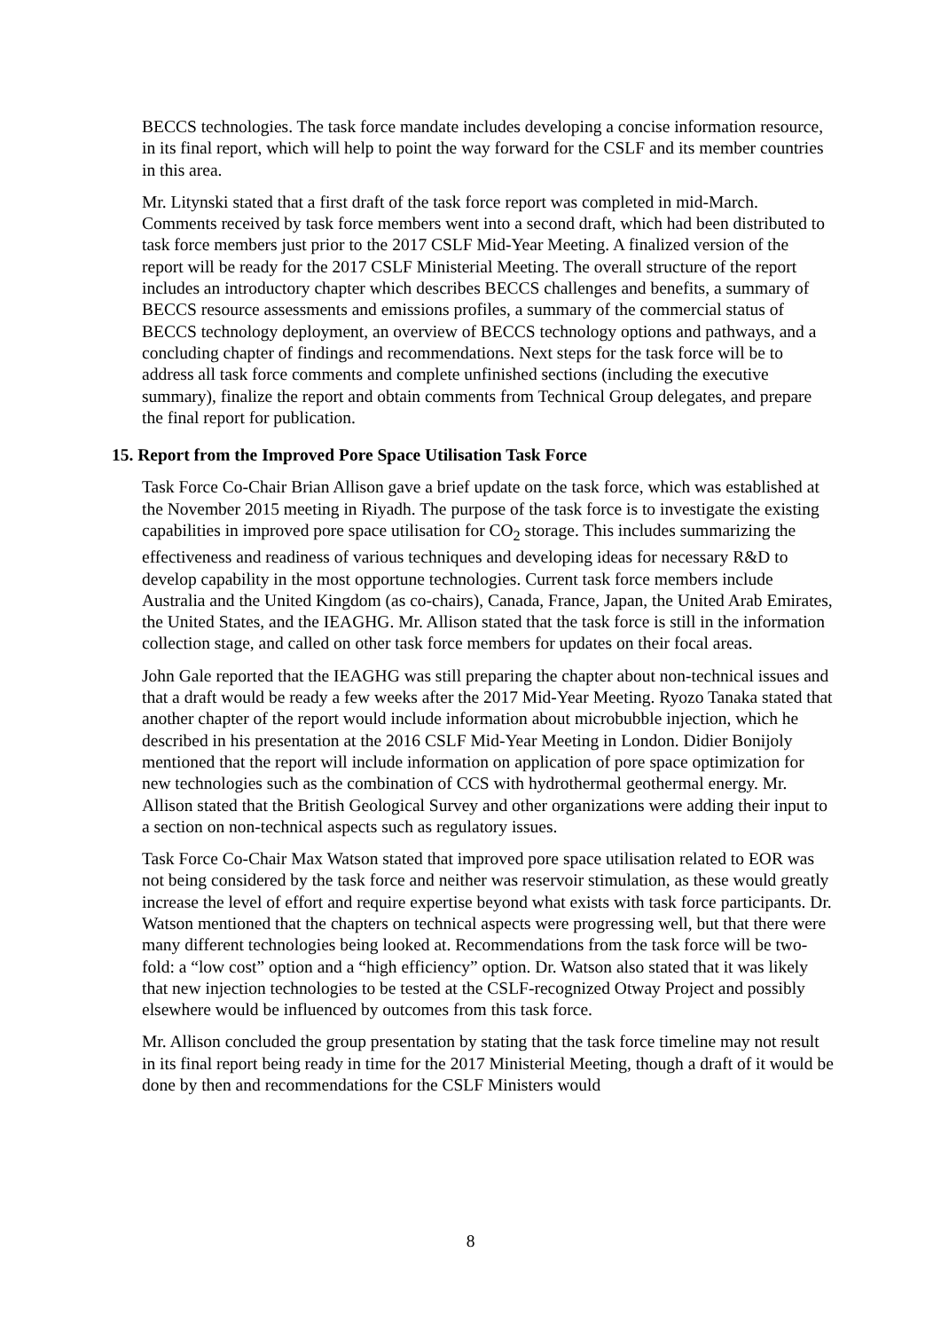BECCS technologies. The task force mandate includes developing a concise information resource, in its final report, which will help to point the way forward for the CSLF and its member countries in this area.
Mr. Litynski stated that a first draft of the task force report was completed in mid-March. Comments received by task force members went into a second draft, which had been distributed to task force members just prior to the 2017 CSLF Mid-Year Meeting. A finalized version of the report will be ready for the 2017 CSLF Ministerial Meeting. The overall structure of the report includes an introductory chapter which describes BECCS challenges and benefits, a summary of BECCS resource assessments and emissions profiles, a summary of the commercial status of BECCS technology deployment, an overview of BECCS technology options and pathways, and a concluding chapter of findings and recommendations. Next steps for the task force will be to address all task force comments and complete unfinished sections (including the executive summary), finalize the report and obtain comments from Technical Group delegates, and prepare the final report for publication.
15. Report from the Improved Pore Space Utilisation Task Force
Task Force Co-Chair Brian Allison gave a brief update on the task force, which was established at the November 2015 meeting in Riyadh. The purpose of the task force is to investigate the existing capabilities in improved pore space utilisation for CO<sub>2</sub> storage. This includes summarizing the effectiveness and readiness of various techniques and developing ideas for necessary R&D to develop capability in the most opportune technologies. Current task force members include Australia and the United Kingdom (as co-chairs), Canada, France, Japan, the United Arab Emirates, the United States, and the IEAGHG. Mr. Allison stated that the task force is still in the information collection stage, and called on other task force members for updates on their focal areas.
John Gale reported that the IEAGHG was still preparing the chapter about non-technical issues and that a draft would be ready a few weeks after the 2017 Mid-Year Meeting. Ryozo Tanaka stated that another chapter of the report would include information about microbubble injection, which he described in his presentation at the 2016 CSLF Mid-Year Meeting in London. Didier Bonijoly mentioned that the report will include information on application of pore space optimization for new technologies such as the combination of CCS with hydrothermal geothermal energy. Mr. Allison stated that the British Geological Survey and other organizations were adding their input to a section on non-technical aspects such as regulatory issues.
Task Force Co-Chair Max Watson stated that improved pore space utilisation related to EOR was not being considered by the task force and neither was reservoir stimulation, as these would greatly increase the level of effort and require expertise beyond what exists with task force participants. Dr. Watson mentioned that the chapters on technical aspects were progressing well, but that there were many different technologies being looked at. Recommendations from the task force will be two-fold: a “low cost” option and a “high efficiency” option. Dr. Watson also stated that it was likely that new injection technologies to be tested at the CSLF-recognized Otway Project and possibly elsewhere would be influenced by outcomes from this task force.
Mr. Allison concluded the group presentation by stating that the task force timeline may not result in its final report being ready in time for the 2017 Ministerial Meeting, though a draft of it would be done by then and recommendations for the CSLF Ministers would
8